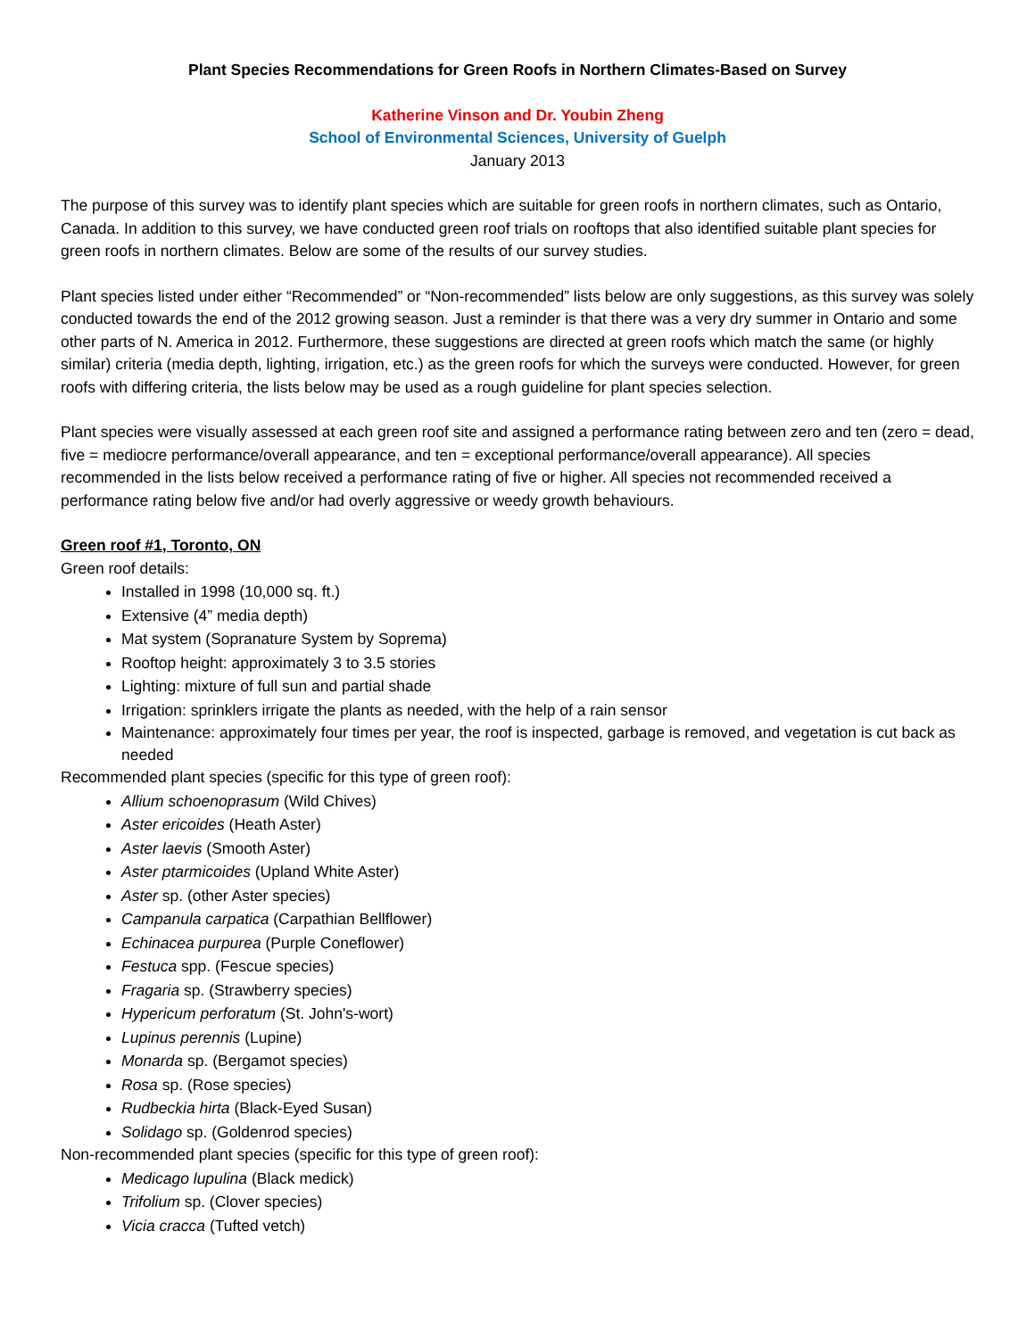Plant Species Recommendations for Green Roofs in Northern Climates-Based on Survey
Katherine Vinson and Dr. Youbin Zheng
School of Environmental Sciences, University of Guelph
January 2013
The purpose of this survey was to identify plant species which are suitable for green roofs in northern climates, such as Ontario, Canada. In addition to this survey, we have conducted green roof trials on rooftops that also identified suitable plant species for green roofs in northern climates. Below are some of the results of our survey studies.
Plant species listed under either “Recommended” or “Non-recommended” lists below are only suggestions, as this survey was solely conducted towards the end of the 2012 growing season. Just a reminder is that there was a very dry summer in Ontario and some other parts of N. America in 2012. Furthermore, these suggestions are directed at green roofs which match the same (or highly similar) criteria (media depth, lighting, irrigation, etc.) as the green roofs for which the surveys were conducted. However, for green roofs with differing criteria, the lists below may be used as a rough guideline for plant species selection.
Plant species were visually assessed at each green roof site and assigned a performance rating between zero and ten (zero = dead, five = mediocre performance/overall appearance, and ten = exceptional performance/overall appearance). All species recommended in the lists below received a performance rating of five or higher. All species not recommended received a performance rating below five and/or had overly aggressive or weedy growth behaviours.
Green roof #1, Toronto, ON
Green roof details:
Installed in 1998 (10,000 sq. ft.)
Extensive (4” media depth)
Mat system (Sopranature System by Soprema)
Rooftop height: approximately 3 to 3.5 stories
Lighting: mixture of full sun and partial shade
Irrigation: sprinklers irrigate the plants as needed, with the help of a rain sensor
Maintenance: approximately four times per year, the roof is inspected, garbage is removed, and vegetation is cut back as needed
Recommended plant species (specific for this type of green roof):
Allium schoenoprasum (Wild Chives)
Aster ericoides (Heath Aster)
Aster laevis (Smooth Aster)
Aster ptarmicoides (Upland White Aster)
Aster sp. (other Aster species)
Campanula carpatica (Carpathian Bellflower)
Echinacea purpurea (Purple Coneflower)
Festuca spp. (Fescue species)
Fragaria sp. (Strawberry species)
Hypericum perforatum (St. John's-wort)
Lupinus perennis (Lupine)
Monarda sp. (Bergamot species)
Rosa sp. (Rose species)
Rudbeckia hirta (Black-Eyed Susan)
Solidago sp. (Goldenrod species)
Non-recommended plant species (specific for this type of green roof):
Medicago lupulina (Black medick)
Trifolium sp. (Clover species)
Vicia cracca (Tufted vetch)